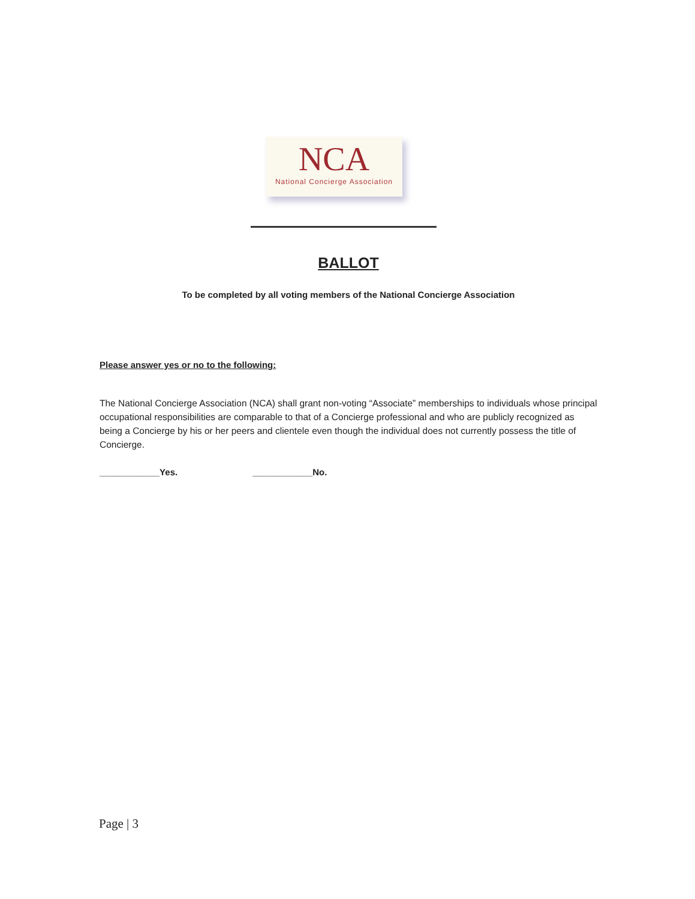NCA
National Concierge Association
BALLOT
To be completed by all voting members of the National Concierge Association
Please answer yes or no to the following:
The National Concierge Association (NCA) shall grant non-voting “Associate” memberships to individuals whose principal occupational responsibilities are comparable to that of a Concierge professional and who are publicly recognized as being a Concierge by his or her peers and clientele even though the individual does not currently possess the title of Concierge.
____________Yes. ____________No.
Page | 3